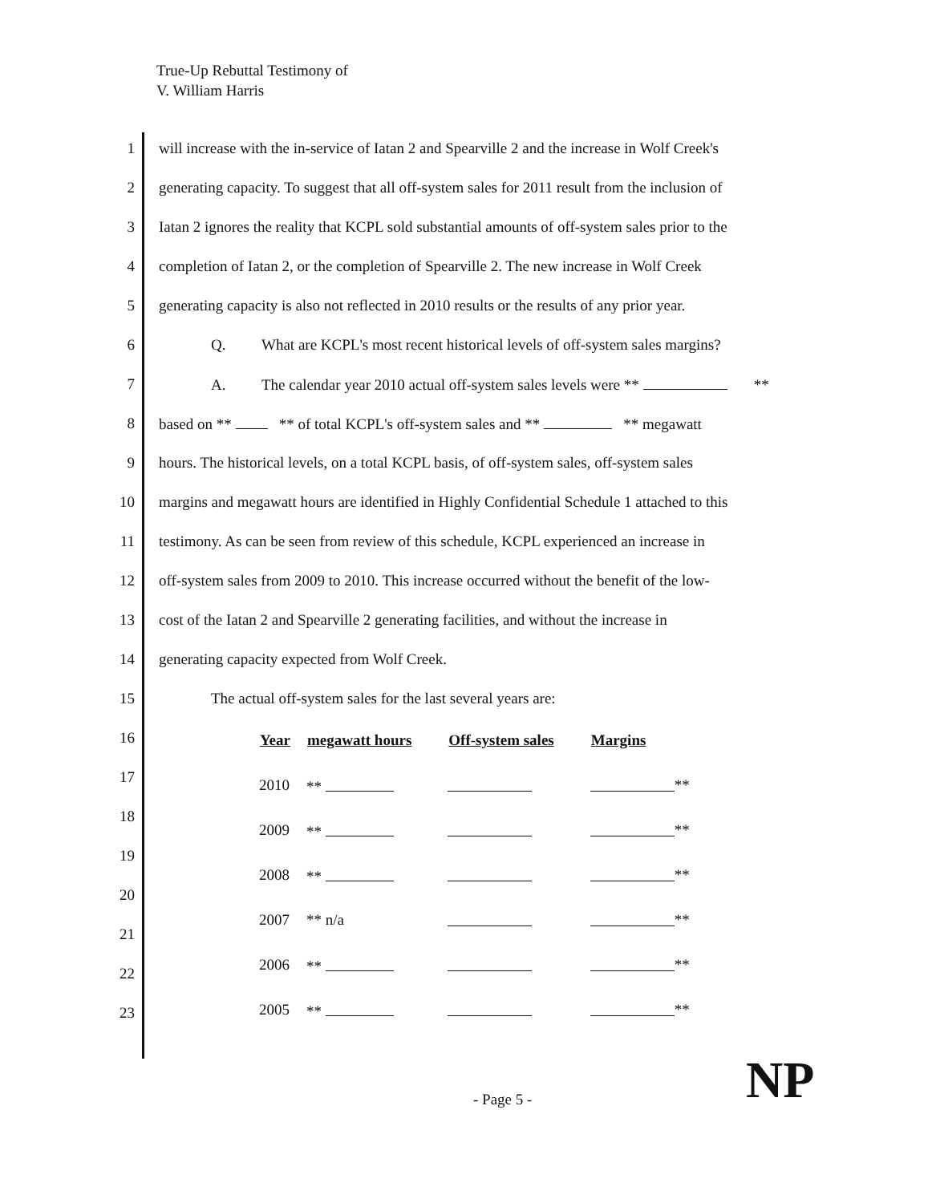True-Up Rebuttal Testimony of
V. William Harris
1 will increase with the in-service of Iatan 2 and Spearville 2 and the increase in Wolf Creek's
2 generating capacity. To suggest that all off-system sales for 2011 result from the inclusion of
3 Iatan 2 ignores the reality that KCPL sold substantial amounts of off-system sales prior to the
4 completion of Iatan 2, or the completion of Spearville 2. The new increase in Wolf Creek
5 generating capacity is also not reflected in 2010 results or the results of any prior year.
6 Q. What are KCPL's most recent historical levels of off-system sales margins?
7 A. The calendar year 2010 actual off-system sales levels were ** **
8 based on ** ** of total KCPL's off-system sales and ** ** megawatt
9 hours. The historical levels, on a total KCPL basis, of off-system sales, off-system sales
10 margins and megawatt hours are identified in Highly Confidential Schedule 1 attached to this
11 testimony. As can be seen from review of this schedule, KCPL experienced an increase in
12 off-system sales from 2009 to 2010. This increase occurred without the benefit of the low-
13 cost of the Iatan 2 and Spearville 2 generating facilities, and without the increase in
14 generating capacity expected from Wolf Creek.
15 The actual off-system sales for the last several years are:
16
17
18
19
20
21
22
23
| Year | megawatt hours | Off-system sales | Margins | |
| 2010 | ** | | | ** |
| 2009 | ** | | | ** |
| 2008 | ** | | | ** |
| 2007 | ** n/a | | | ** |
| 2006 | ** | | | ** |
| 2005 | ** | | | ** |
- Page 5 - NP